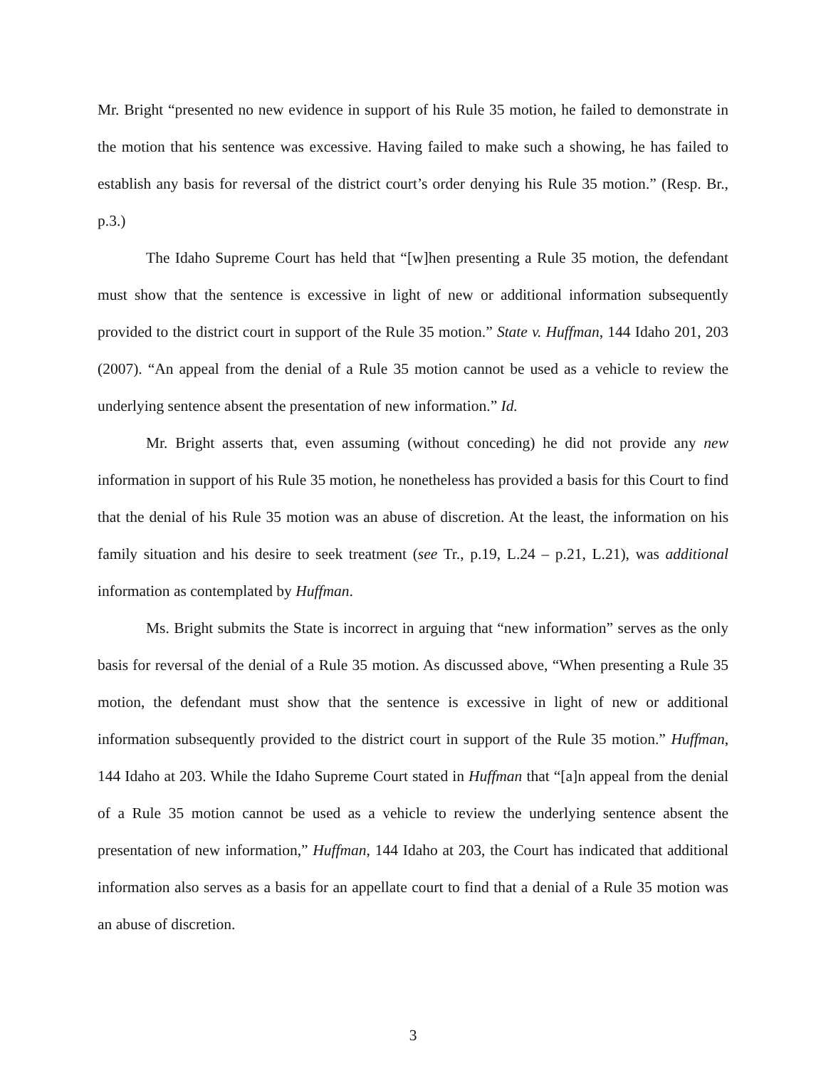Mr. Bright “presented no new evidence in support of his Rule 35 motion, he failed to demonstrate in the motion that his sentence was excessive. Having failed to make such a showing, he has failed to establish any basis for reversal of the district court’s order denying his Rule 35 motion.” (Resp. Br., p.3.)
The Idaho Supreme Court has held that “[w]hen presenting a Rule 35 motion, the defendant must show that the sentence is excessive in light of new or additional information subsequently provided to the district court in support of the Rule 35 motion.” State v. Huffman, 144 Idaho 201, 203 (2007). “An appeal from the denial of a Rule 35 motion cannot be used as a vehicle to review the underlying sentence absent the presentation of new information.” Id.
Mr. Bright asserts that, even assuming (without conceding) he did not provide any new information in support of his Rule 35 motion, he nonetheless has provided a basis for this Court to find that the denial of his Rule 35 motion was an abuse of discretion. At the least, the information on his family situation and his desire to seek treatment (see Tr., p.19, L.24 – p.21, L.21), was additional information as contemplated by Huffman.
Ms. Bright submits the State is incorrect in arguing that “new information” serves as the only basis for reversal of the denial of a Rule 35 motion. As discussed above, “When presenting a Rule 35 motion, the defendant must show that the sentence is excessive in light of new or additional information subsequently provided to the district court in support of the Rule 35 motion.” Huffman, 144 Idaho at 203. While the Idaho Supreme Court stated in Huffman that “[a]n appeal from the denial of a Rule 35 motion cannot be used as a vehicle to review the underlying sentence absent the presentation of new information,” Huffman, 144 Idaho at 203, the Court has indicated that additional information also serves as a basis for an appellate court to find that a denial of a Rule 35 motion was an abuse of discretion.
3